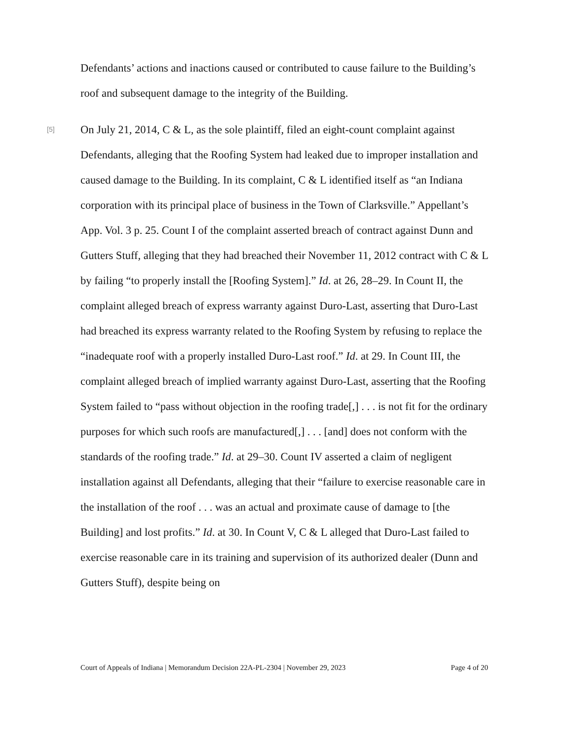Defendants’ actions and inactions caused or contributed to cause failure to the Building’s roof and subsequent damage to the integrity of the Building.
[5] On July 21, 2014, C & L, as the sole plaintiff, filed an eight-count complaint against Defendants, alleging that the Roofing System had leaked due to improper installation and caused damage to the Building. In its complaint, C & L identified itself as “an Indiana corporation with its principal place of business in the Town of Clarksville.” Appellant’s App. Vol. 3 p. 25. Count I of the complaint asserted breach of contract against Dunn and Gutters Stuff, alleging that they had breached their November 11, 2012 contract with C & L by failing “to properly install the [Roofing System].” Id. at 26, 28–29. In Count II, the complaint alleged breach of express warranty against Duro-Last, asserting that Duro-Last had breached its express warranty related to the Roofing System by refusing to replace the “inadequate roof with a properly installed Duro-Last roof.” Id. at 29. In Count III, the complaint alleged breach of implied warranty against Duro-Last, asserting that the Roofing System failed to “pass without objection in the roofing trade[,] . . . is not fit for the ordinary purposes for which such roofs are manufactured[,] . . . [and] does not conform with the standards of the roofing trade.” Id. at 29–30. Count IV asserted a claim of negligent installation against all Defendants, alleging that their “failure to exercise reasonable care in the installation of the roof . . . was an actual and proximate cause of damage to [the Building] and lost profits.” Id. at 30. In Count V, C & L alleged that Duro-Last failed to exercise reasonable care in its training and supervision of its authorized dealer (Dunn and Gutters Stuff), despite being on
Court of Appeals of Indiana | Memorandum Decision 22A-PL-2304 | November 29, 2023 Page 4 of 20